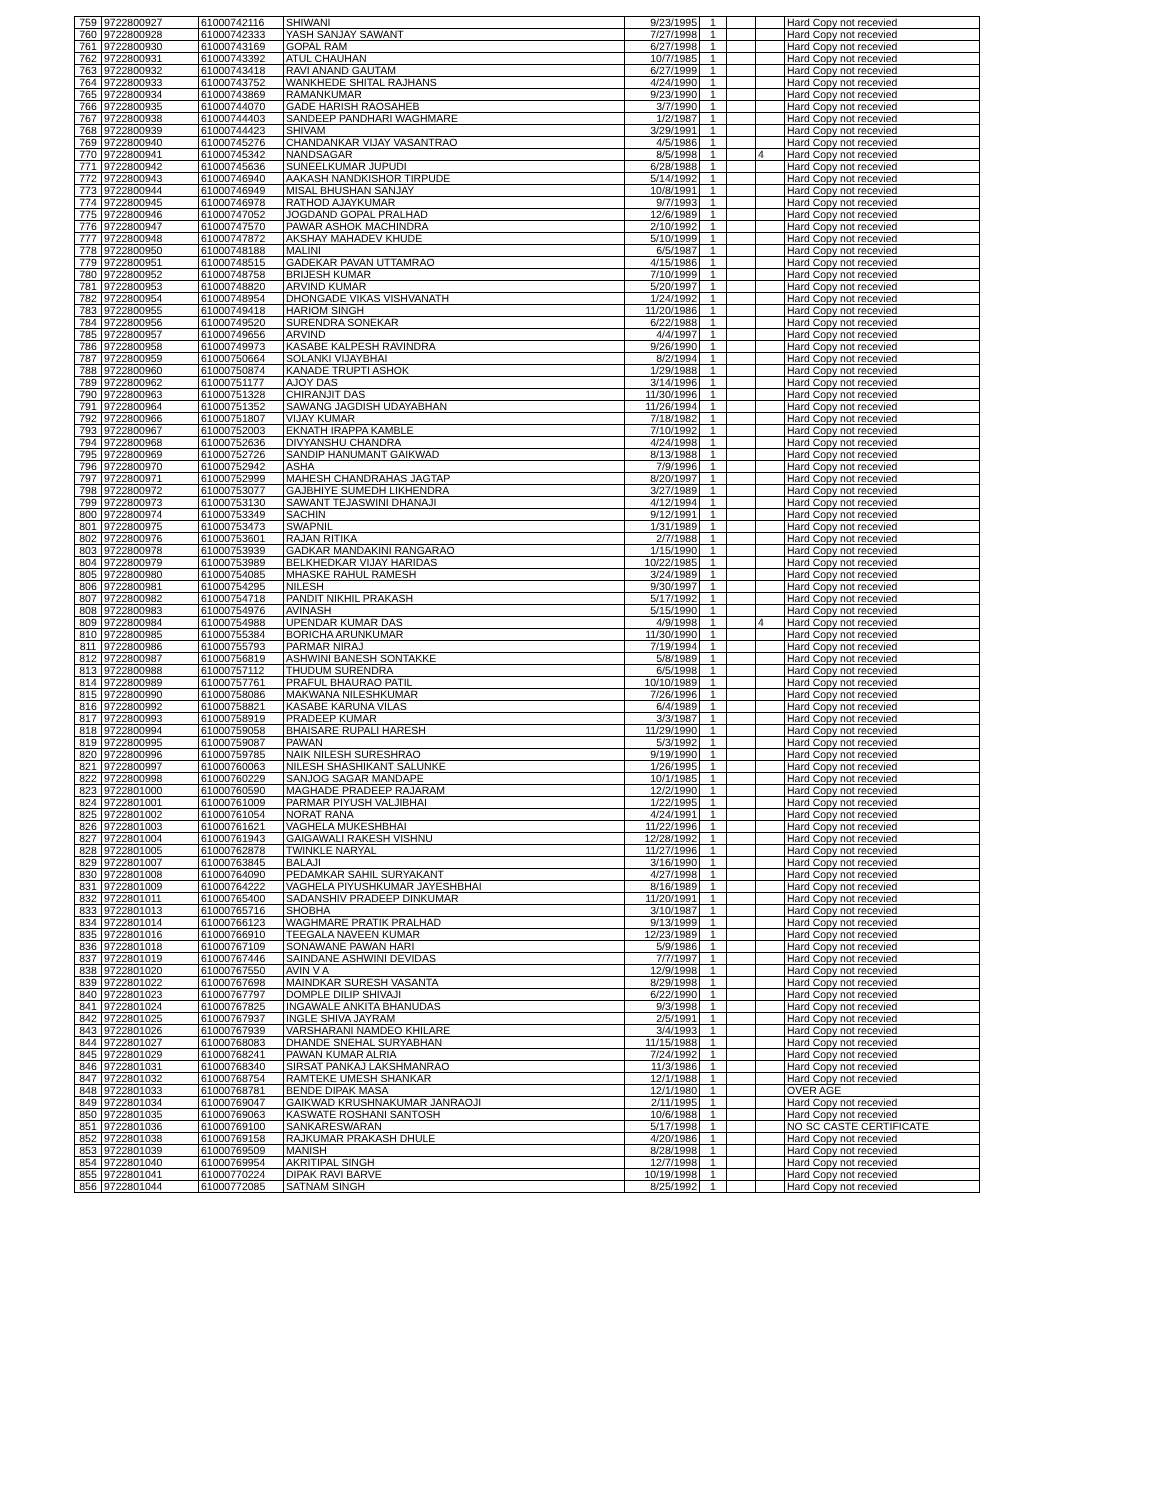| 759 | 9722800927 | 61000742116 | SHIWANI | 9/23/1995 | 1 | | | Hard Copy not recevied |
| 760 | 9722800928 | 61000742333 | YASH SANJAY SAWANT | 7/27/1998 | 1 | | | Hard Copy not recevied |
| 761 | 9722800930 | 61000743169 | GOPAL RAM | 6/27/1998 | 1 | | | Hard Copy not recevied |
| 762 | 9722800931 | 61000743392 | ATUL CHAUHAN | 10/7/1985 | 1 | | | Hard Copy not recevied |
| 763 | 9722800932 | 61000743418 | RAVI ANAND GAUTAM | 6/27/1999 | 1 | | | Hard Copy not recevied |
| 764 | 9722800933 | 61000743752 | WANKHEDE SHITAL RAJHANS | 4/24/1990 | 1 | | | Hard Copy not recevied |
| 765 | 9722800934 | 61000743869 | RAMANKUMAR | 9/23/1990 | 1 | | | Hard Copy not recevied |
| 766 | 9722800935 | 61000744070 | GADE HARISH RAOSAHEB | 3/7/1990 | 1 | | | Hard Copy not recevied |
| 767 | 9722800938 | 61000744403 | SANDEEP PANDHARI WAGHMARE | 1/2/1987 | 1 | | | Hard Copy not recevied |
| 768 | 9722800939 | 61000744423 | SHIVAM | 3/29/1991 | 1 | | | Hard Copy not recevied |
| 769 | 9722800940 | 61000745276 | CHANDANKAR VIJAY VASANTRAO | 4/5/1986 | 1 | | | Hard Copy not recevied |
| 770 | 9722800941 | 61000745342 | NANDSAGAR | 8/5/1998 | 1 | | 4 | Hard Copy not recevied |
| 771 | 9722800942 | 61000745636 | SUNEELKUMAR JUPUDI | 6/28/1988 | 1 | | | Hard Copy not recevied |
| 772 | 9722800943 | 61000746940 | AAKASH NANDKISHOR TIRPUDE | 5/14/1992 | 1 | | | Hard Copy not recevied |
| 773 | 9722800944 | 61000746949 | MISAL BHUSHAN SANJAY | 10/8/1991 | 1 | | | Hard Copy not recevied |
| 774 | 9722800945 | 61000746978 | RATHOD AJAYKUMAR | 9/7/1993 | 1 | | | Hard Copy not recevied |
| 775 | 9722800946 | 61000747052 | JOGDAND GOPAL PRALHAD | 12/6/1989 | 1 | | | Hard Copy not recevied |
| 776 | 9722800947 | 61000747570 | PAWAR ASHOK MACHINDRA | 2/10/1992 | 1 | | | Hard Copy not recevied |
| 777 | 9722800948 | 61000747872 | AKSHAY MAHADEV KHUDE | 5/10/1999 | 1 | | | Hard Copy not recevied |
| 778 | 9722800950 | 61000748188 | MALINI | 6/5/1987 | 1 | | | Hard Copy not recevied |
| 779 | 9722800951 | 61000748515 | GADEKAR PAVAN UTTAMRAO | 4/15/1986 | 1 | | | Hard Copy not recevied |
| 780 | 9722800952 | 61000748758 | BRIJESH KUMAR | 7/10/1999 | 1 | | | Hard Copy not recevied |
| 781 | 9722800953 | 61000748820 | ARVIND KUMAR | 5/20/1997 | 1 | | | Hard Copy not recevied |
| 782 | 9722800954 | 61000748954 | DHONGADE VIKAS VISHVANATH | 1/24/1992 | 1 | | | Hard Copy not recevied |
| 783 | 9722800955 | 61000749418 | HARIOM SINGH | 11/20/1986 | 1 | | | Hard Copy not recevied |
| 784 | 9722800956 | 61000749520 | SURENDRA SONEKAR | 6/22/1988 | 1 | | | Hard Copy not recevied |
| 785 | 9722800957 | 61000749656 | ARVIND | 4/4/1997 | 1 | | | Hard Copy not recevied |
| 786 | 9722800958 | 61000749973 | KASABE KALPESH RAVINDRA | 9/26/1990 | 1 | | | Hard Copy not recevied |
| 787 | 9722800959 | 61000750664 | SOLANKI VIJAYBHAI | 8/2/1994 | 1 | | | Hard Copy not recevied |
| 788 | 9722800960 | 61000750874 | KANADE TRUPTI ASHOK | 1/29/1988 | 1 | | | Hard Copy not recevied |
| 789 | 9722800962 | 61000751177 | AJOY DAS | 3/14/1996 | 1 | | | Hard Copy not recevied |
| 790 | 9722800963 | 61000751328 | CHIRANJIT DAS | 11/30/1996 | 1 | | | Hard Copy not recevied |
| 791 | 9722800964 | 61000751352 | SAWANG JAGDISH UDAYABHAN | 11/26/1994 | 1 | | | Hard Copy not recevied |
| 792 | 9722800966 | 61000751807 | VIJAY KUMAR | 7/18/1982 | 1 | | | Hard Copy not recevied |
| 793 | 9722800967 | 61000752003 | EKNATH IRAPPA KAMBLE | 7/10/1992 | 1 | | | Hard Copy not recevied |
| 794 | 9722800968 | 61000752636 | DIVYANSHU CHANDRA | 4/24/1998 | 1 | | | Hard Copy not recevied |
| 795 | 9722800969 | 61000752726 | SANDIP HANUMANT GAIKWAD | 8/13/1988 | 1 | | | Hard Copy not recevied |
| 796 | 9722800970 | 61000752942 | ASHA | 7/9/1996 | 1 | | | Hard Copy not recevied |
| 797 | 9722800971 | 61000752999 | MAHESH CHANDRAHAS JAGTAP | 8/20/1997 | 1 | | | Hard Copy not recevied |
| 798 | 9722800972 | 61000753077 | GAJBHIYE SUMEDH LIKHENDRA | 3/27/1989 | 1 | | | Hard Copy not recevied |
| 799 | 9722800973 | 61000753130 | SAWANT TEJASWINI DHANAJI | 4/12/1994 | 1 | | | Hard Copy not recevied |
| 800 | 9722800974 | 61000753349 | SACHIN | 9/12/1991 | 1 | | | Hard Copy not recevied |
| 801 | 9722800975 | 61000753473 | SWAPNIL | 1/31/1989 | 1 | | | Hard Copy not recevied |
| 802 | 9722800976 | 61000753601 | RAJAN RITIKA | 2/7/1988 | 1 | | | Hard Copy not recevied |
| 803 | 9722800978 | 61000753939 | GADKAR MANDAKINI RANGARAO | 1/15/1990 | 1 | | | Hard Copy not recevied |
| 804 | 9722800979 | 61000753989 | BELKHEDKAR VIJAY HARIDAS | 10/22/1985 | 1 | | | Hard Copy not recevied |
| 805 | 9722800980 | 61000754085 | MHASKE RAHUL RAMESH | 3/24/1989 | 1 | | | Hard Copy not recevied |
| 806 | 9722800981 | 61000754295 | NILESH | 9/30/1997 | 1 | | | Hard Copy not recevied |
| 807 | 9722800982 | 61000754718 | PANDIT NIKHIL PRAKASH | 5/17/1992 | 1 | | | Hard Copy not recevied |
| 808 | 9722800983 | 61000754976 | AVINASH | 5/15/1990 | 1 | | | Hard Copy not recevied |
| 809 | 9722800984 | 61000754988 | UPENDAR KUMAR DAS | 4/9/1998 | 1 | | 4 | Hard Copy not recevied |
| 810 | 9722800985 | 61000755384 | BORICHA ARUNKUMAR | 11/30/1990 | 1 | | | Hard Copy not recevied |
| 811 | 9722800986 | 61000755793 | PARMAR NIRAJ | 7/19/1994 | 1 | | | Hard Copy not recevied |
| 812 | 9722800987 | 61000756819 | ASHWINI BANESH SONTAKKE | 5/8/1989 | 1 | | | Hard Copy not recevied |
| 813 | 9722800988 | 61000757112 | THUDUM SURENDRA | 6/5/1998 | 1 | | | Hard Copy not recevied |
| 814 | 9722800989 | 61000757761 | PRAFUL BHAURAO PATIL | 10/10/1989 | 1 | | | Hard Copy not recevied |
| 815 | 9722800990 | 61000758086 | MAKWANA NILESHKUMAR | 7/26/1996 | 1 | | | Hard Copy not recevied |
| 816 | 9722800992 | 61000758821 | KASABE KARUNA VILAS | 6/4/1989 | 1 | | | Hard Copy not recevied |
| 817 | 9722800993 | 61000758919 | PRADEEP KUMAR | 3/3/1987 | 1 | | | Hard Copy not recevied |
| 818 | 9722800994 | 61000759058 | BHAISARE RUPALI HARESH | 11/29/1990 | 1 | | | Hard Copy not recevied |
| 819 | 9722800995 | 61000759087 | PAWAN | 5/3/1992 | 1 | | | Hard Copy not recevied |
| 820 | 9722800996 | 61000759785 | NAIK NILESH SURESHRAO | 9/19/1990 | 1 | | | Hard Copy not recevied |
| 821 | 9722800997 | 61000760063 | NILESH SHASHIKANT SALUNKE | 1/26/1995 | 1 | | | Hard Copy not recevied |
| 822 | 9722800998 | 61000760229 | SANJOG SAGAR MANDAPE | 10/1/1985 | 1 | | | Hard Copy not recevied |
| 823 | 9722801000 | 61000760590 | MAGHADE PRADEEP RAJARAM | 12/2/1990 | 1 | | | Hard Copy not recevied |
| 824 | 9722801001 | 61000761009 | PARMAR PIYUSH VALJIBHAI | 1/22/1995 | 1 | | | Hard Copy not recevied |
| 825 | 9722801002 | 61000761054 | NORAT RANA | 4/24/1991 | 1 | | | Hard Copy not recevied |
| 826 | 9722801003 | 61000761621 | VAGHELA MUKESHBHAI | 11/22/1996 | 1 | | | Hard Copy not recevied |
| 827 | 9722801004 | 61000761943 | GAIGAWALI RAKESH VISHNU | 12/28/1992 | 1 | | | Hard Copy not recevied |
| 828 | 9722801005 | 61000762878 | TWINKLE NARYAL | 11/27/1996 | 1 | | | Hard Copy not recevied |
| 829 | 9722801007 | 61000763845 | BALAJI | 3/16/1990 | 1 | | | Hard Copy not recevied |
| 830 | 9722801008 | 61000764090 | PEDAMKAR SAHIL SURYAKANT | 4/27/1998 | 1 | | | Hard Copy not recevied |
| 831 | 9722801009 | 61000764222 | VAGHELA PIYUSHKUMAR JAYESHBHAI | 8/16/1989 | 1 | | | Hard Copy not recevied |
| 832 | 9722801011 | 61000765400 | SADANSHIV PRADEEP DINKUMAR | 11/20/1991 | 1 | | | Hard Copy not recevied |
| 833 | 9722801013 | 61000765716 | SHOBHA | 3/10/1987 | 1 | | | Hard Copy not recevied |
| 834 | 9722801014 | 61000766123 | WAGHMARE PRATIK PRALHAD | 9/13/1999 | 1 | | | Hard Copy not recevied |
| 835 | 9722801016 | 61000766910 | TEEGALA NAVEEN KUMAR | 12/23/1989 | 1 | | | Hard Copy not recevied |
| 836 | 9722801018 | 61000767109 | SONAWANE PAWAN HARI | 5/9/1986 | 1 | | | Hard Copy not recevied |
| 837 | 9722801019 | 61000767446 | SAINDANE ASHWINI DEVIDAS | 7/7/1997 | 1 | | | Hard Copy not recevied |
| 838 | 9722801020 | 61000767550 | AVIN V A | 12/9/1998 | 1 | | | Hard Copy not recevied |
| 839 | 9722801022 | 61000767698 | MAINDKAR SURESH VASANTA | 8/29/1998 | 1 | | | Hard Copy not recevied |
| 840 | 9722801023 | 61000767797 | DOMPLE DILIP SHIVAJI | 6/22/1990 | 1 | | | Hard Copy not recevied |
| 841 | 9722801024 | 61000767825 | INGAWALE ANKITA BHANUDAS | 9/3/1998 | 1 | | | Hard Copy not recevied |
| 842 | 9722801025 | 61000767937 | INGLE SHIVA JAYRAM | 2/5/1991 | 1 | | | Hard Copy not recevied |
| 843 | 9722801026 | 61000767939 | VARSHARANI NAMDEO KHILARE | 3/4/1993 | 1 | | | Hard Copy not recevied |
| 844 | 9722801027 | 61000768083 | DHANDE SNEHAL SURYABHAN | 11/15/1988 | 1 | | | Hard Copy not recevied |
| 845 | 9722801029 | 61000768241 | PAWAN KUMAR ALRIA | 7/24/1992 | 1 | | | Hard Copy not recevied |
| 846 | 9722801031 | 61000768340 | SIRSAT PANKAJ LAKSHMANRAO | 11/3/1986 | 1 | | | Hard Copy not recevied |
| 847 | 9722801032 | 61000768754 | RAMTEKE UMESH SHANKAR | 12/1/1988 | 1 | | | Hard Copy not recevied |
| 848 | 9722801033 | 61000768781 | BENDE DIPAK MASA | 12/1/1980 | 1 | | | OVER AGE |
| 849 | 9722801034 | 61000769047 | GAIKWAD KRUSHNAKUMAR JANRAOJI | 2/11/1995 | 1 | | | Hard Copy not recevied |
| 850 | 9722801035 | 61000769063 | KASWATE ROSHANI SANTOSH | 10/6/1988 | 1 | | | Hard Copy not recevied |
| 851 | 9722801036 | 61000769100 | SANKARESWARAN | 5/17/1998 | 1 | | | NO SC CASTE CERTIFICATE |
| 852 | 9722801038 | 61000769158 | RAJKUMAR PRAKASH DHULE | 4/20/1986 | 1 | | | Hard Copy not recevied |
| 853 | 9722801039 | 61000769509 | MANISH | 8/28/1998 | 1 | | | Hard Copy not recevied |
| 854 | 9722801040 | 61000769954 | AKRITIPAL SINGH | 12/7/1998 | 1 | | | Hard Copy not recevied |
| 855 | 9722801041 | 61000770224 | DIPAK RAVI BARVE | 10/19/1998 | 1 | | | Hard Copy not recevied |
| 856 | 9722801044 | 61000772085 | SATNAM SINGH | 8/25/1992 | 1 | | | Hard Copy not recevied |